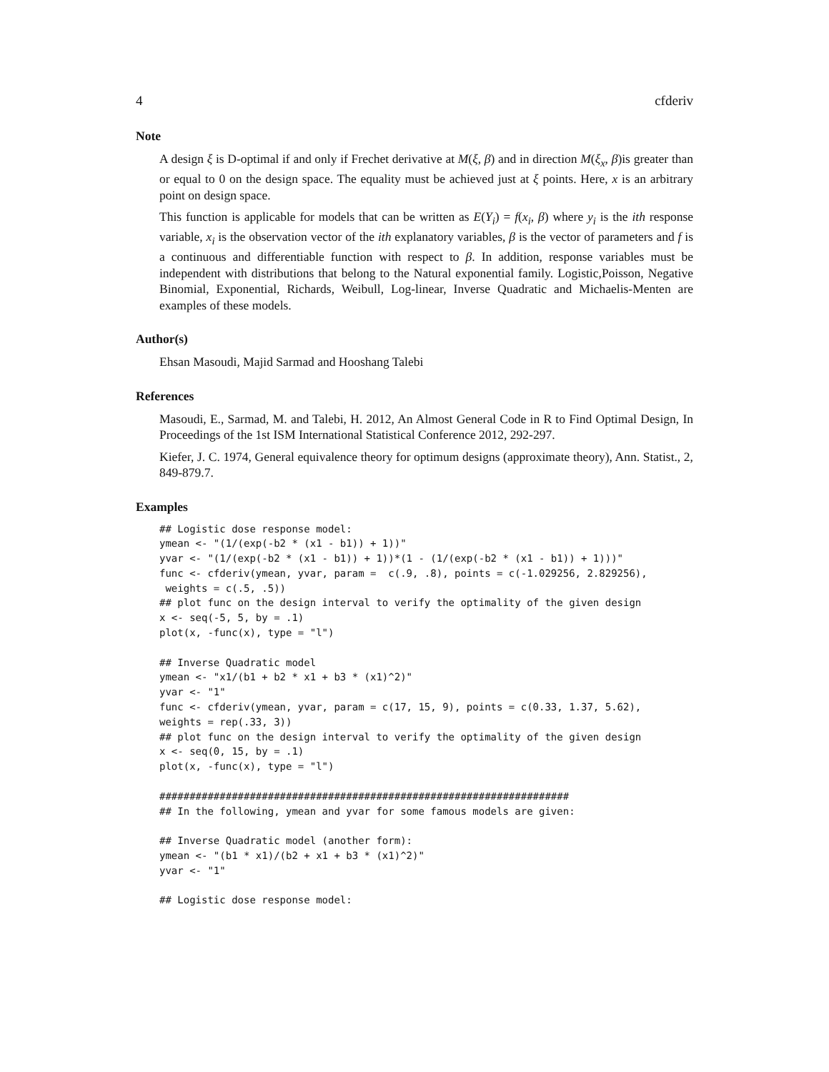4 cfderiv
Note
A design ξ is D-optimal if and only if Frechet derivative at M(ξ, β) and in direction M(ξ<sub>x</sub>, β)is greater than or equal to 0 on the design space. The equality must be achieved just at ξ points. Here, x is an arbitrary point on design space.
This function is applicable for models that can be written as E(Y<sub>i</sub>) = f(x<sub>i</sub>, β) where y<sub>i</sub> is the ith response variable, x<sub>i</sub> is the observation vector of the ith explanatory variables, β is the vector of parameters and f is a continuous and differentiable function with respect to β. In addition, response variables must be independent with distributions that belong to the Natural exponential family. Logistic,Poisson, Negative Binomial, Exponential, Richards, Weibull, Log-linear, Inverse Quadratic and Michaelis-Menten are examples of these models.
Author(s)
Ehsan Masoudi, Majid Sarmad and Hooshang Talebi
References
Masoudi, E., Sarmad, M. and Talebi, H. 2012, An Almost General Code in R to Find Optimal Design, In Proceedings of the 1st ISM International Statistical Conference 2012, 292-297.
Kiefer, J. C. 1974, General equivalence theory for optimum designs (approximate theory), Ann. Statist., 2, 849-879.7.
Examples
## Logistic dose response model:
ymean <- "(1/(exp(-b2 * (x1 - b1)) + 1))"
yvar <- "(1/(exp(-b2 * (x1 - b1)) + 1))*(1 - (1/(exp(-b2 * (x1 - b1)) + 1)))"
func <- cfderiv(ymean, yvar, param =  c(.9, .8), points = c(-1.029256, 2.829256),
 weights = c(.5, .5))
## plot func on the design interval to verify the optimality of the given design
x <- seq(-5, 5, by = .1)
plot(x, -func(x), type = "l")

## Inverse Quadratic model
ymean <- "x1/(b1 + b2 * x1 + b3 * (x1)^2)"
yvar <- "1"
func <- cfderiv(ymean, yvar, param = c(17, 15, 9), points = c(0.33, 1.37, 5.62),
weights = rep(.33, 3))
## plot func on the design interval to verify the optimality of the given design
x <- seq(0, 15, by = .1)
plot(x, -func(x), type = "l")

####################################################################
## In the following, ymean and yvar for some famous models are given:

## Inverse Quadratic model (another form):
ymean <- "(b1 * x1)/(b2 + x1 + b3 * (x1)^2)"
yvar <- "1"

## Logistic dose response model: